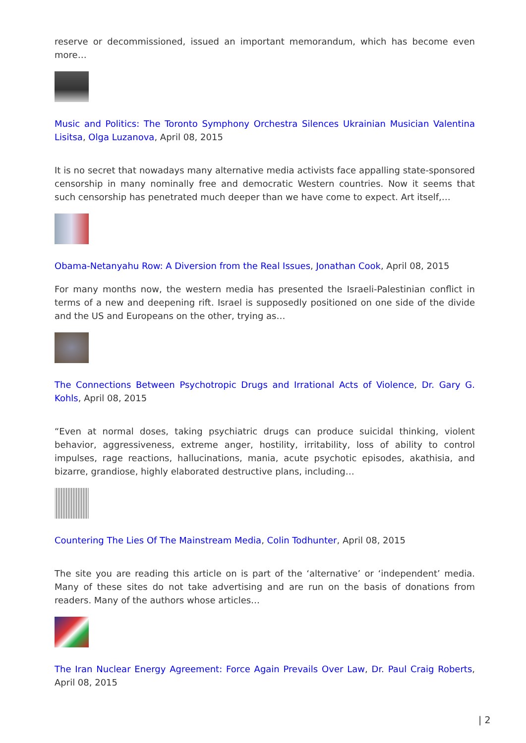reserve or decommissioned, issued an important memorandum, which has become even more…
Music and Politics: The Toronto Symphony Orchestra Silences Ukrainian Musician Valentina Lisitsa, Olga Luzanova, April 08, 2015
It is no secret that nowadays many alternative media activists face appalling state-sponsored censorship in many nominally free and democratic Western countries. Now it seems that such censorship has penetrated much deeper than we have come to expect. Art itself,…
Obama-Netanyahu Row: A Diversion from the Real Issues, Jonathan Cook, April 08, 2015
For many months now, the western media has presented the Israeli-Palestinian conflict in terms of a new and deepening rift. Israel is supposedly positioned on one side of the divide and the US and Europeans on the other, trying as…
The Connections Between Psychotropic Drugs and Irrational Acts of Violence, Dr. Gary G. Kohls, April 08, 2015
“Even at normal doses, taking psychiatric drugs can produce suicidal thinking, violent behavior, aggressiveness, extreme anger, hostility, irritability, loss of ability to control impulses, rage reactions, hallucinations, mania, acute psychotic episodes, akathisia, and bizarre, grandiose, highly elaborated destructive plans, including…
Countering The Lies Of The Mainstream Media, Colin Todhunter, April 08, 2015
The site you are reading this article on is part of the ‘alternative’ or ‘independent’ media. Many of these sites do not take advertising and are run on the basis of donations from readers. Many of the authors whose articles…
The Iran Nuclear Energy Agreement: Force Again Prevails Over Law, Dr. Paul Craig Roberts, April 08, 2015
| 2